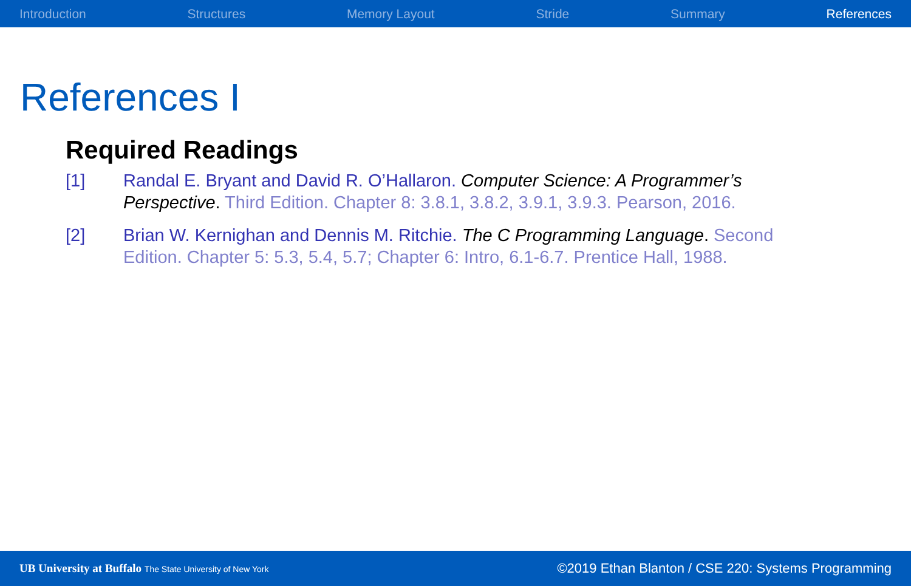Introduction Structures Memory Layout Stride Summary References
References I
Required Readings
[1] Randal E. Bryant and David R. O’Hallaron. Computer Science: A Programmer’s Perspective. Third Edition. Chapter 8: 3.8.1, 3.8.2, 3.9.1, 3.9.3. Pearson, 2016.
[2] Brian W. Kernighan and Dennis M. Ritchie. The C Programming Language. Second Edition. Chapter 5: 5.3, 5.4, 5.7; Chapter 6: Intro, 6.1-6.7. Prentice Hall, 1988.
UB University at Buffalo The State University of New York
©2019 Ethan Blanton / CSE 220: Systems Programming